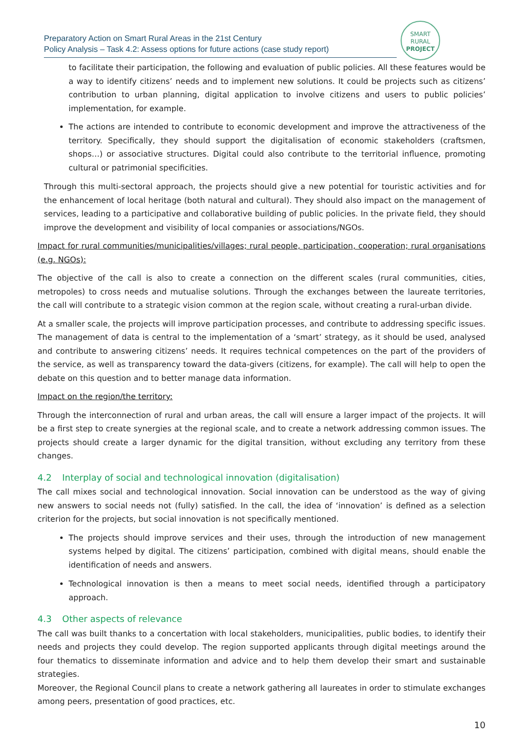Preparatory Action on Smart Rural Areas in the 21st Century
Policy Analysis – Task 4.2: Assess options for future actions (case study report)
SMART
RURAL
PROJECT
to facilitate their participation, the following and evaluation of public policies. All these features would be a way to identify citizens’ needs and to implement new solutions. It could be projects such as citizens’ contribution to urban planning, digital application to involve citizens and users to public policies’ implementation, for example.
The actions are intended to contribute to economic development and improve the attractiveness of the territory. Specifically, they should support the digitalisation of economic stakeholders (craftsmen, shops…) or associative structures. Digital could also contribute to the territorial influence, promoting cultural or patrimonial specificities.
Through this multi-sectoral approach, the projects should give a new potential for touristic activities and for the enhancement of local heritage (both natural and cultural). They should also impact on the management of services, leading to a participative and collaborative building of public policies. In the private field, they should improve the development and visibility of local companies or associations/NGOs.
Impact for rural communities/municipalities/villages; rural people, participation, cooperation; rural organisations (e.g. NGOs):
The objective of the call is also to create a connection on the different scales (rural communities, cities, metropoles) to cross needs and mutualise solutions. Through the exchanges between the laureate territories, the call will contribute to a strategic vision common at the region scale, without creating a rural-urban divide.
At a smaller scale, the projects will improve participation processes, and contribute to addressing specific issues. The management of data is central to the implementation of a ‘smart’ strategy, as it should be used, analysed and contribute to answering citizens’ needs. It requires technical competences on the part of the providers of the service, as well as transparency toward the data-givers (citizens, for example). The call will help to open the debate on this question and to better manage data information.
Impact on the region/the territory:
Through the interconnection of rural and urban areas, the call will ensure a larger impact of the projects. It will be a first step to create synergies at the regional scale, and to create a network addressing common issues. The projects should create a larger dynamic for the digital transition, without excluding any territory from these changes.
4.2 Interplay of social and technological innovation (digitalisation)
The call mixes social and technological innovation. Social innovation can be understood as the way of giving new answers to social needs not (fully) satisfied. In the call, the idea of ‘innovation’ is defined as a selection criterion for the projects, but social innovation is not specifically mentioned.
The projects should improve services and their uses, through the introduction of new management systems helped by digital. The citizens’ participation, combined with digital means, should enable the identification of needs and answers.
Technological innovation is then a means to meet social needs, identified through a participatory approach.
4.3 Other aspects of relevance
The call was built thanks to a concertation with local stakeholders, municipalities, public bodies, to identify their needs and projects they could develop. The region supported applicants through digital meetings around the four thematics to disseminate information and advice and to help them develop their smart and sustainable strategies.
Moreover, the Regional Council plans to create a network gathering all laureates in order to stimulate exchanges among peers, presentation of good practices, etc.
10